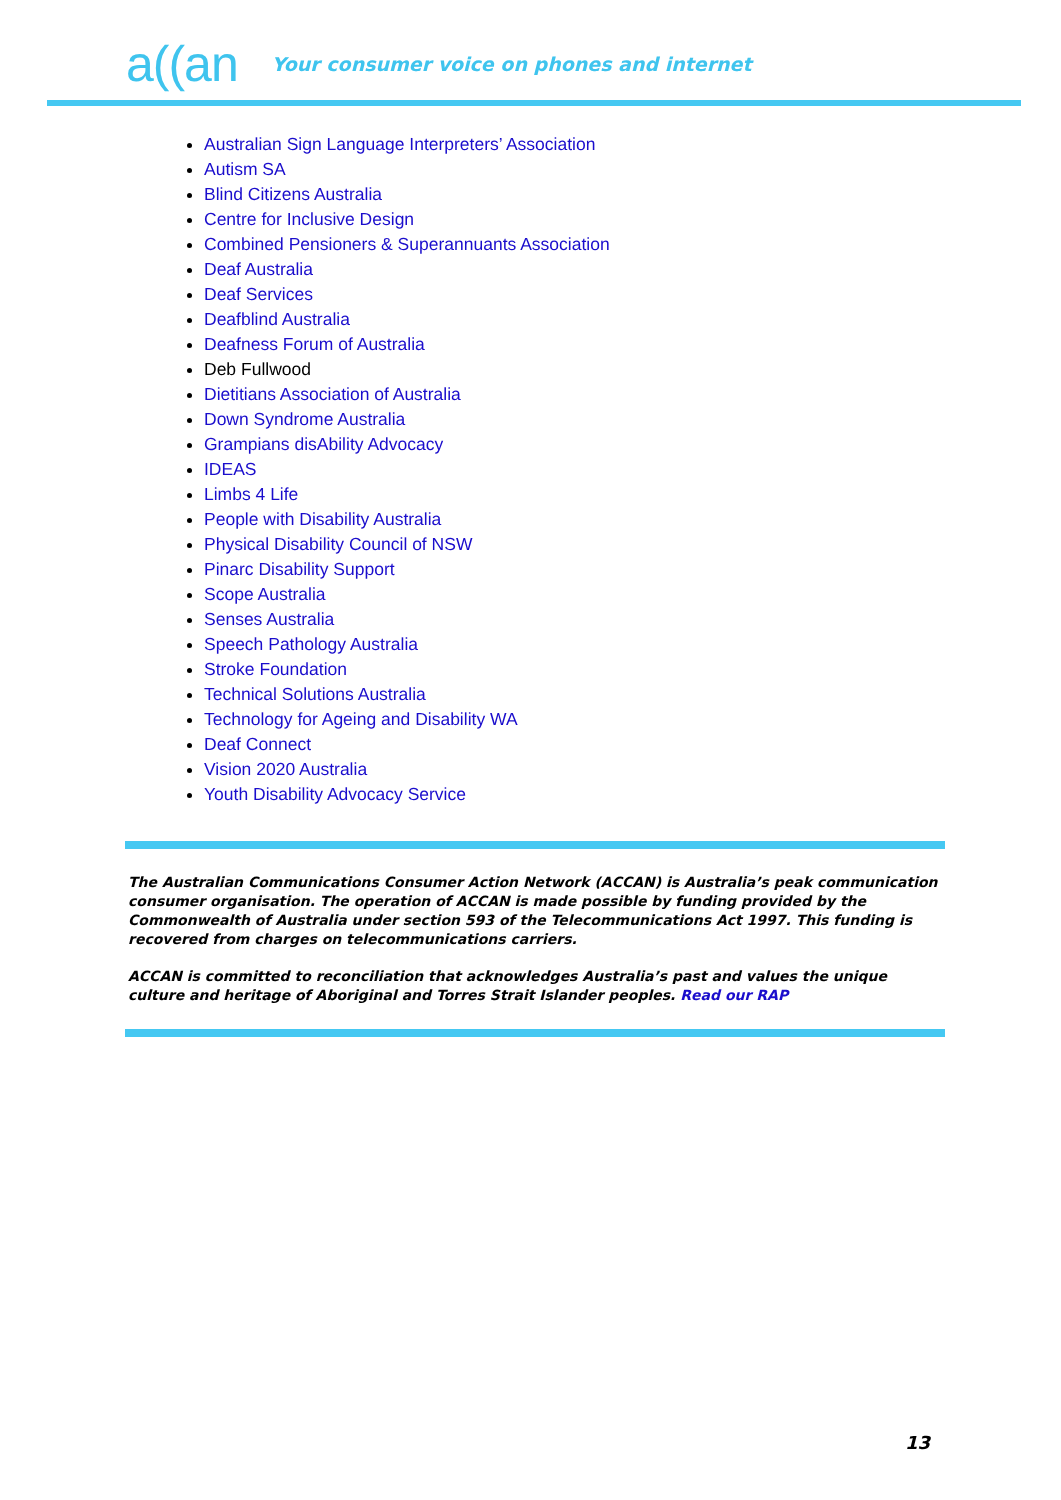a((an Your consumer voice on phones and internet
Australian Sign Language Interpreters’ Association
Autism SA
Blind Citizens Australia
Centre for Inclusive Design
Combined Pensioners & Superannuants Association
Deaf Australia
Deaf Services
Deafblind Australia
Deafness Forum of Australia
Deb Fullwood
Dietitians Association of Australia
Down Syndrome Australia
Grampians disAbility Advocacy
IDEAS
Limbs 4 Life
People with Disability Australia
Physical Disability Council of NSW
Pinarc Disability Support
Scope Australia
Senses Australia
Speech Pathology Australia
Stroke Foundation
Technical Solutions Australia
Technology for Ageing and Disability WA
Deaf Connect
Vision 2020 Australia
Youth Disability Advocacy Service
The Australian Communications Consumer Action Network (ACCAN) is Australia’s peak communication consumer organisation. The operation of ACCAN is made possible by funding provided by the Commonwealth of Australia under section 593 of the Telecommunications Act 1997. This funding is recovered from charges on telecommunications carriers.
ACCAN is committed to reconciliation that acknowledges Australia’s past and values the unique culture and heritage of Aboriginal and Torres Strait Islander peoples. Read our RAP
13